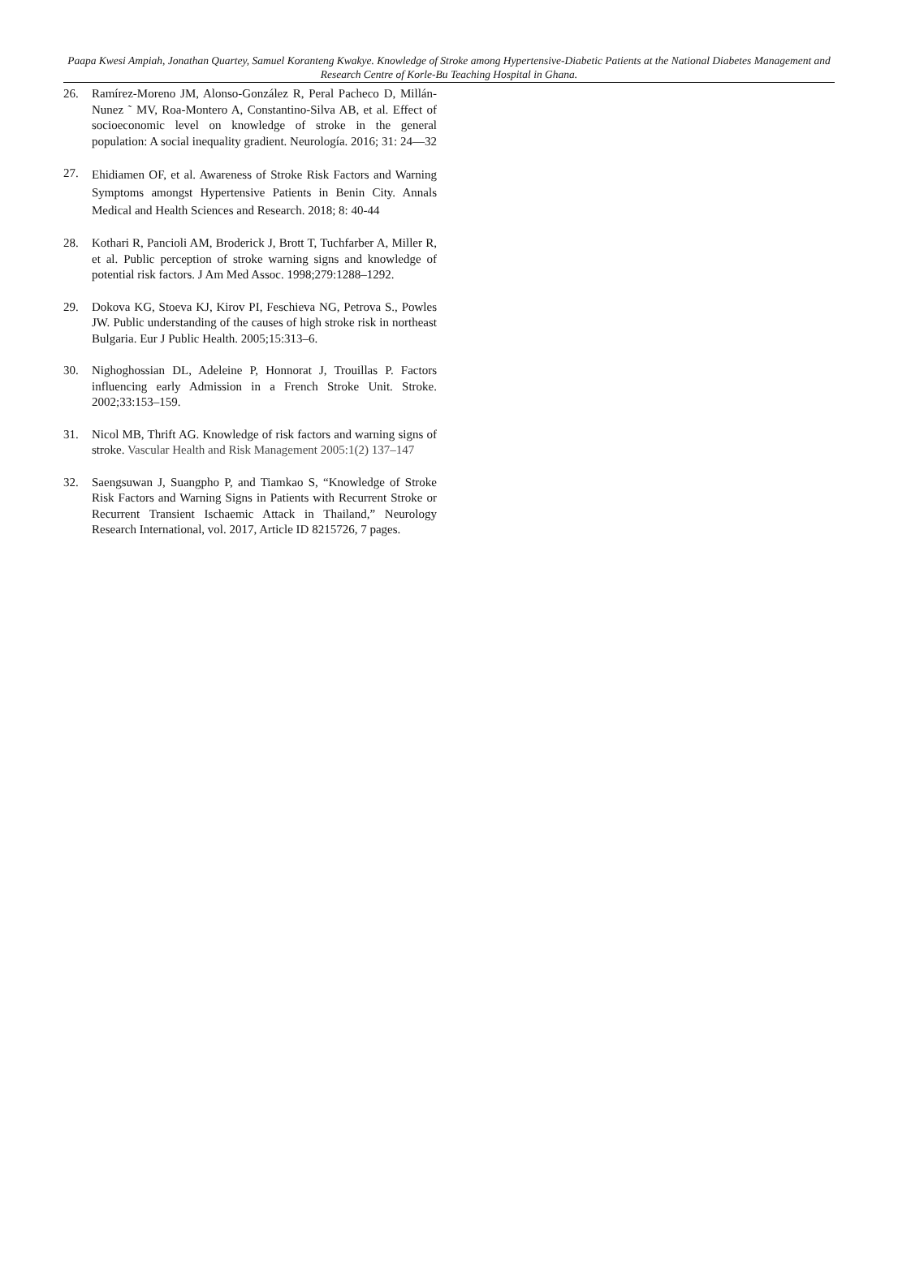Paapa Kwesi Ampiah, Jonathan Quartey, Samuel Koranteng Kwakye. Knowledge of Stroke among Hypertensive-Diabetic Patients at the National Diabetes Management and Research Centre of Korle-Bu Teaching Hospital in Ghana.
26. Ramírez-Moreno JM, Alonso-González R, Peral Pacheco D, Millán-Nunez ˜ MV, Roa-Montero A, Constantino-Silva AB, et al. Effect of socioeconomic level on knowledge of stroke in the general population: A social inequality gradient. Neurología. 2016; 31: 24—32
27. Ehidiamen OF, et al. Awareness of Stroke Risk Factors and Warning Symptoms amongst Hypertensive Patients in Benin City. Annals Medical and Health Sciences and Research. 2018; 8: 40-44
28. Kothari R, Pancioli AM, Broderick J, Brott T, Tuchfarber A, Miller R, et al. Public perception of stroke warning signs and knowledge of potential risk factors. J Am Med Assoc. 1998;279:1288–1292.
29. Dokova KG, Stoeva KJ, Kirov PI, Feschieva NG, Petrova S., Powles JW. Public understanding of the causes of high stroke risk in northeast Bulgaria. Eur J Public Health. 2005;15:313–6.
30. Nighoghossian DL, Adeleine P, Honnorat J, Trouillas P. Factors influencing early Admission in a French Stroke Unit. Stroke. 2002;33:153–159.
31. Nicol MB, Thrift AG. Knowledge of risk factors and warning signs of stroke. Vascular Health and Risk Management 2005:1(2) 137–147
32. Saengsuwan J, Suangpho P, and Tiamkao S, “Knowledge of Stroke Risk Factors and Warning Signs in Patients with Recurrent Stroke or Recurrent Transient Ischaemic Attack in Thailand,” Neurology Research International, vol. 2017, Article ID 8215726, 7 pages.